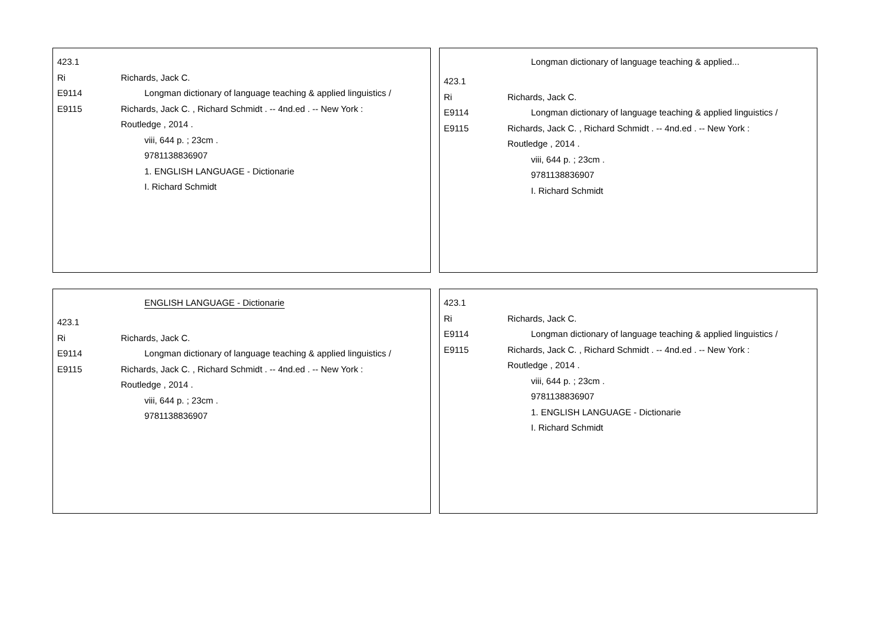423.1
Ri Richards, Jack C.
E9114 Longman dictionary of language teaching & applied linguistics /
E9115 Richards, Jack C. , Richard Schmidt . -- 4nd.ed . -- New York :
Routledge , 2014 .
viii, 644 p. ; 23cm .
9781138836907
1. ENGLISH LANGUAGE - Dictionarie
I. Richard Schmidt
Longman dictionary of language teaching & applied...
423.1
Ri Richards, Jack C.
E9114 Longman dictionary of language teaching & applied linguistics /
E9115 Richards, Jack C. , Richard Schmidt . -- 4nd.ed . -- New York :
Routledge , 2014 .
viii, 644 p. ; 23cm .
9781138836907
I. Richard Schmidt
ENGLISH LANGUAGE - Dictionarie
423.1
Ri Richards, Jack C.
E9114 Longman dictionary of language teaching & applied linguistics /
E9115 Richards, Jack C. , Richard Schmidt . -- 4nd.ed . -- New York :
Routledge , 2014 .
viii, 644 p. ; 23cm .
9781138836907
423.1
Ri Richards, Jack C.
E9114 Longman dictionary of language teaching & applied linguistics /
E9115 Richards, Jack C. , Richard Schmidt . -- 4nd.ed . -- New York :
Routledge , 2014 .
viii, 644 p. ; 23cm .
9781138836907
1. ENGLISH LANGUAGE - Dictionarie
I. Richard Schmidt